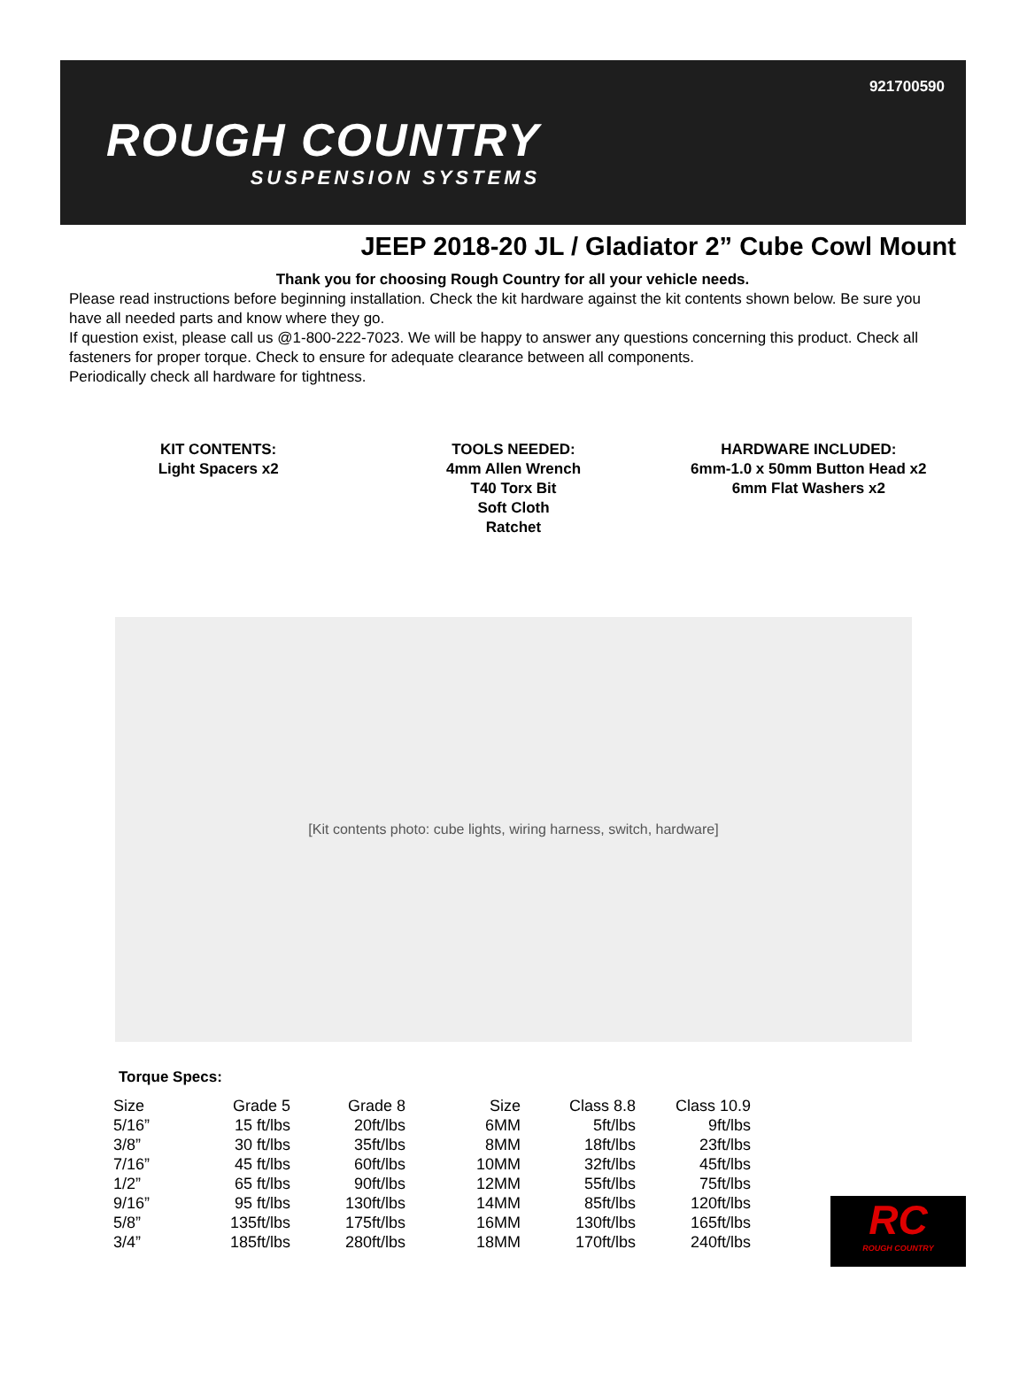921700590
ROUGH COUNTRY
SUSPENSION SYSTEMS
JEEP 2018-20 JL / Gladiator 2” Cube Cowl Mount
Thank you for choosing Rough Country for all your vehicle needs.
Please read instructions before beginning installation. Check the kit hardware against the kit contents shown below. Be sure you have all needed parts and know where they go.
If question exist, please call us @1-800-222-7023. We will be happy to answer any questions concerning this product. Check all fasteners for proper torque. Check to ensure for adequate clearance between all components.
Periodically check all hardware for tightness.
KIT CONTENTS:
Light Spacers x2
TOOLS NEEDED:
4mm Allen Wrench
T40 Torx Bit
Soft Cloth
Ratchet
HARDWARE INCLUDED:
6mm-1.0 x 50mm Button Head x2
6mm Flat Washers x2
[Kit contents photo: cube lights, wiring harness, switch, hardware]
Torque Specs:
| Size | Grade 5 | Grade 8 | Size | Class 8.8 | Class 10.9 |
| --- | --- | --- | --- | --- | --- |
| 5/16” | 15 ft/lbs | 20ft/lbs | 6MM | 5ft/lbs | 9ft/lbs |
| 3/8” | 30 ft/lbs | 35ft/lbs | 8MM | 18ft/lbs | 23ft/lbs |
| 7/16” | 45 ft/lbs | 60ft/lbs | 10MM | 32ft/lbs | 45ft/lbs |
| 1/2” | 65 ft/lbs | 90ft/lbs | 12MM | 55ft/lbs | 75ft/lbs |
| 9/16” | 95 ft/lbs | 130ft/lbs | 14MM | 85ft/lbs | 120ft/lbs |
| 5/8” | 135ft/lbs | 175ft/lbs | 16MM | 130ft/lbs | 165ft/lbs |
| 3/4” | 185ft/lbs | 280ft/lbs | 18MM | 170ft/lbs | 240ft/lbs |
RC
ROUGH COUNTRY